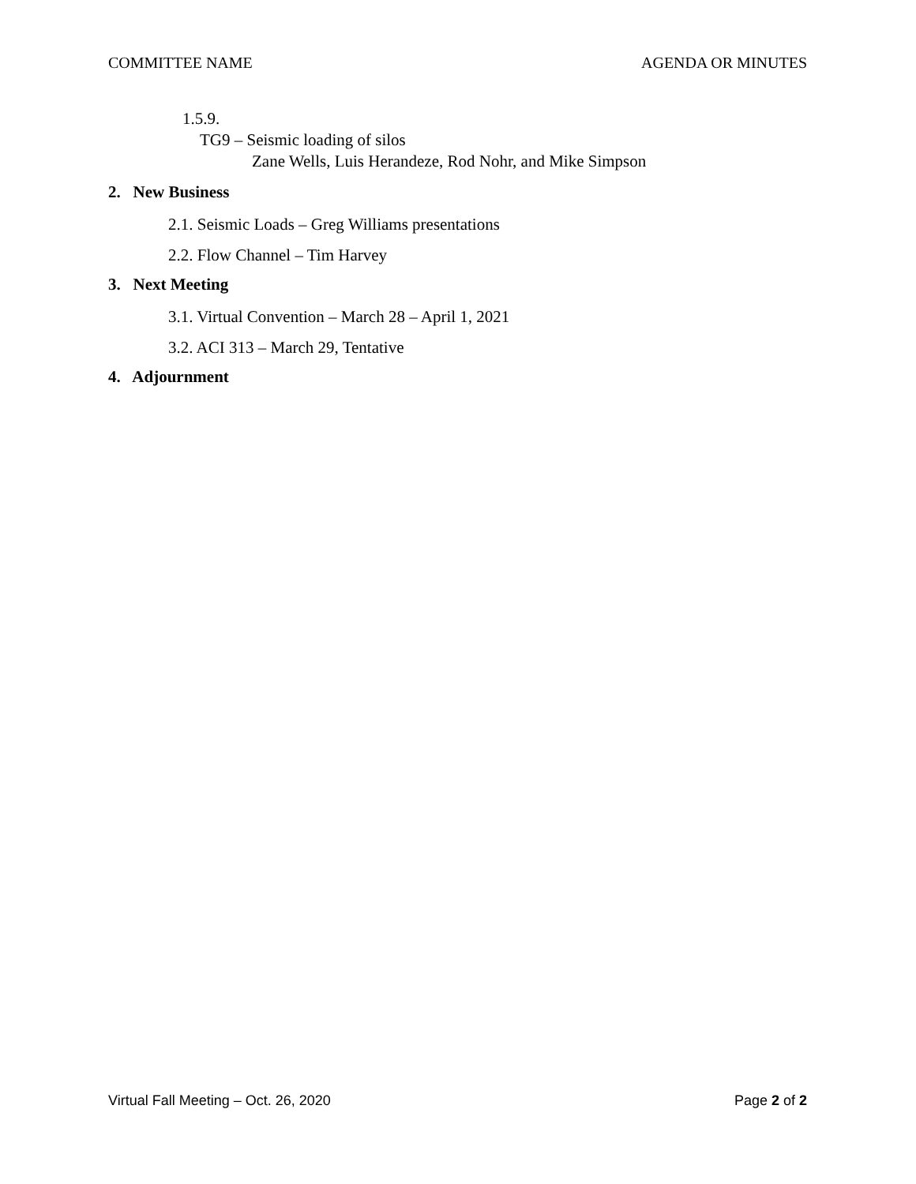COMMITTEE NAME AGENDA OR MINUTES
1.5.9.
TG9 – Seismic loading of silos
Zane Wells, Luis Herandeze, Rod Nohr, and Mike Simpson
2. New Business
2.1. Seismic Loads – Greg Williams presentations
2.2. Flow Channel – Tim Harvey
3. Next Meeting
3.1. Virtual Convention – March 28 – April 1, 2021
3.2. ACI 313 – March 29, Tentative
4. Adjournment
Virtual Fall Meeting – Oct. 26, 2020 Page 2 of 2